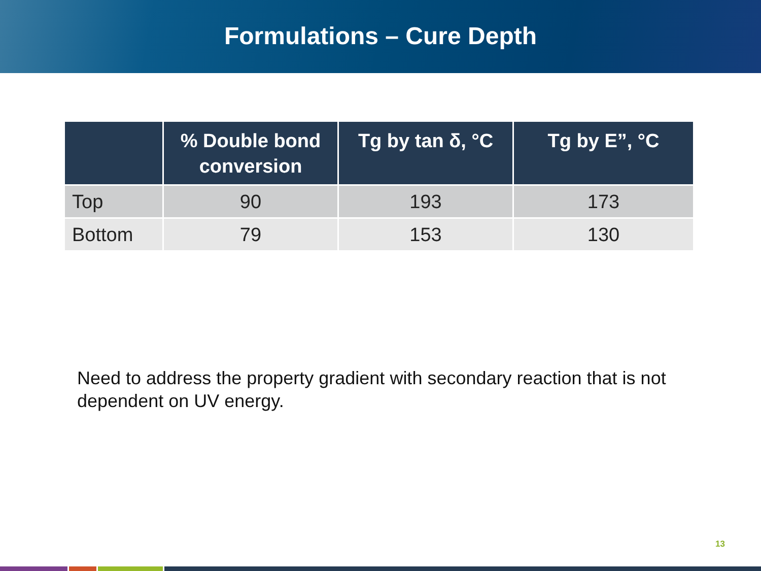Formulations – Cure Depth
| | % Double bond conversion | Tg by tan δ, °C | Tg by E”, °C |
| --- | --- | --- | --- |
| Top | 90 | 193 | 173 |
| Bottom | 79 | 153 | 130 |
Need to address the property gradient with secondary reaction that is not dependent on UV energy.
13